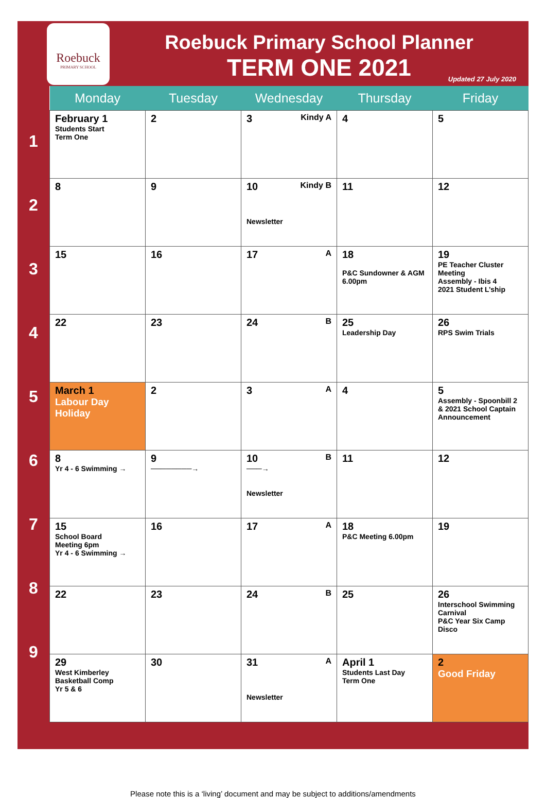Roebuck
PRIMARY SCHOOL
Roebuck Primary School Planner
TERM ONE 2021
Updated 27 July 2020
1
2
3
4
5
6
7
8
9
| Monday | Tuesday | Wednesday | Thursday | Friday |
| --- | --- | --- | --- | --- |
| February 1 Students Start Term One | 2 | Kindy A 3 | 4 | 5 |
| 8 | 9 | Kindy B 10 Newsletter | 11 | 12 |
| 15 | 16 | A 17 | 18 P&C Sundowner & AGM 6.00pm | 19 PE Teacher Cluster Meeting Assembly - Ibis 4 2021 Student L’ship |
| 22 | 23 | B 24 | 25 Leadership Day | 26 RPS Swim Trials |
| March 1 Labour Day Holiday | 2 | A 3 | 4 | 5 Assembly - Spoonbill 2 & 2021 School Captain Announcement |
| 8 Yr 4 - 6 Swimming → | 9 ────────→ | B 10 ───→ Newsletter | 11 | 12 |
| 15 School Board Meeting 6pm Yr 4 - 6 Swimming → | 16 | A 17 | 18 P&C Meeting 6.00pm | 19 |
| 22 | 23 | B 24 | 25 | 26 Interschool Swimming Carnival P&C Year Six Camp Disco |
| 29 West Kimberley Basketball Comp Yr 5 & 6 | 30 | A 31 Newsletter | April 1 Students Last Day Term One | 2 Good Friday |
Please note this is a ‘living’ document and may be subject to additions/amendments